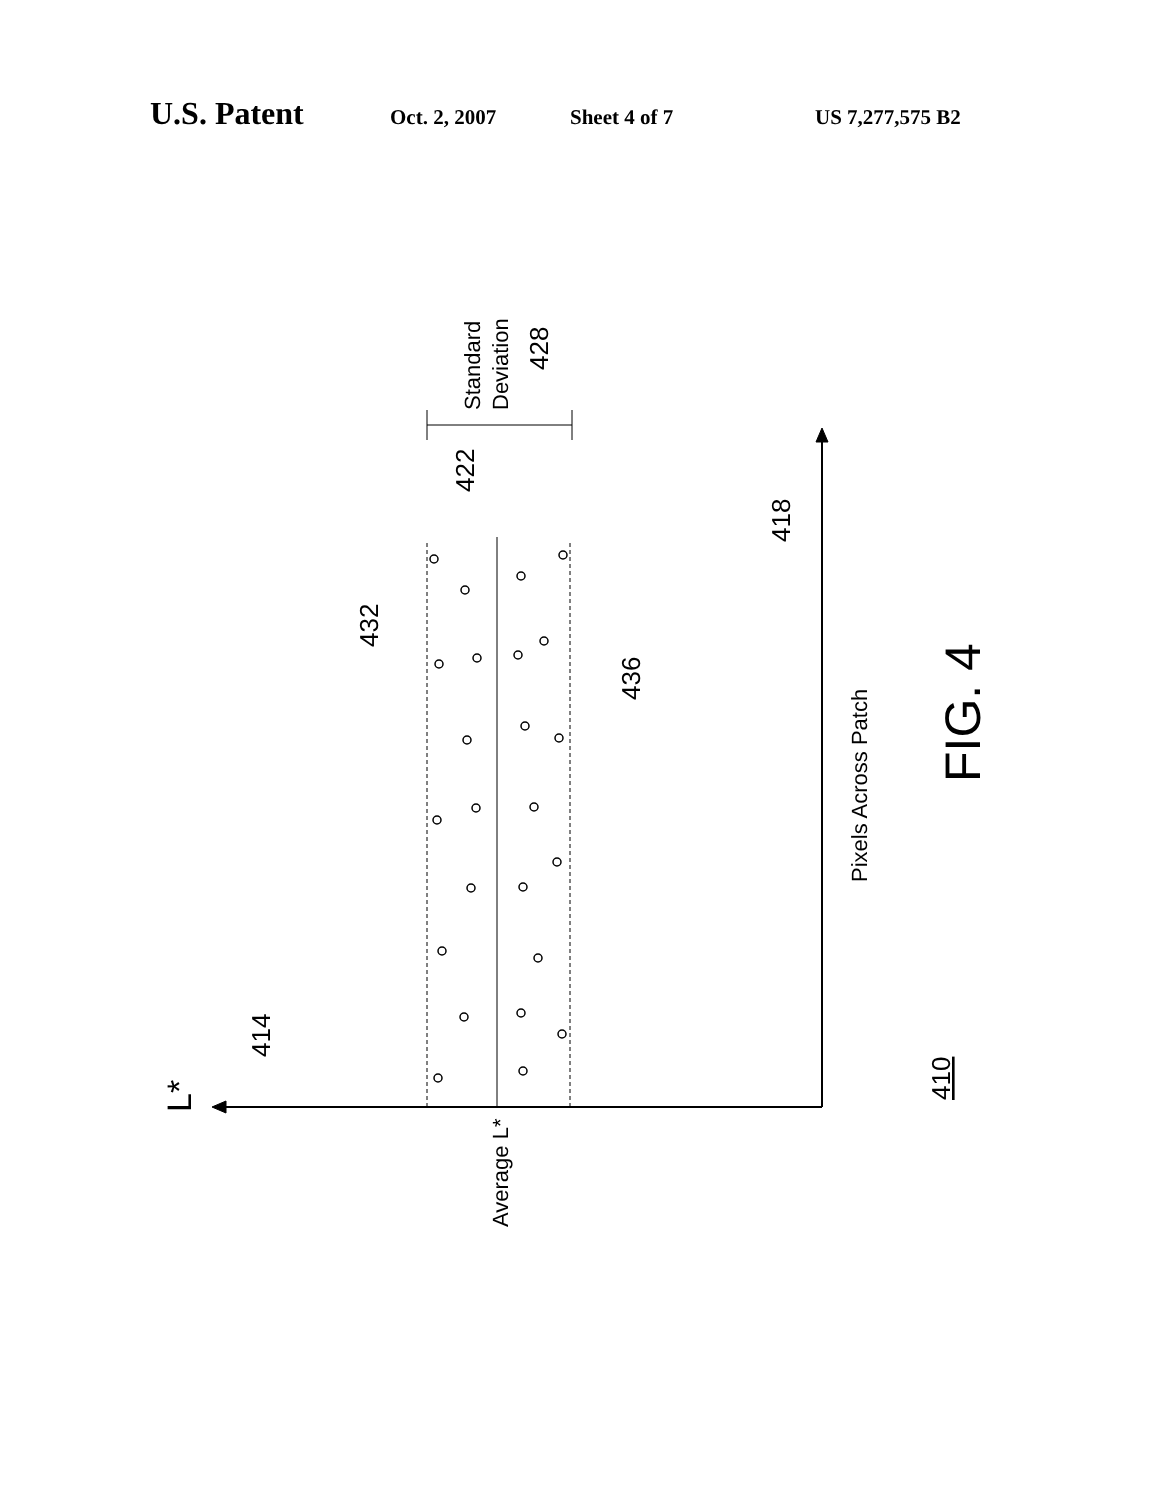U.S. Patent Oct. 2, 2007 Sheet 4 of 7 US 7,277,575 B2
L*
Average L*
Standard
Deviation
428
422
432
436
414
418
Pixels Across Patch
FIG. 4
410